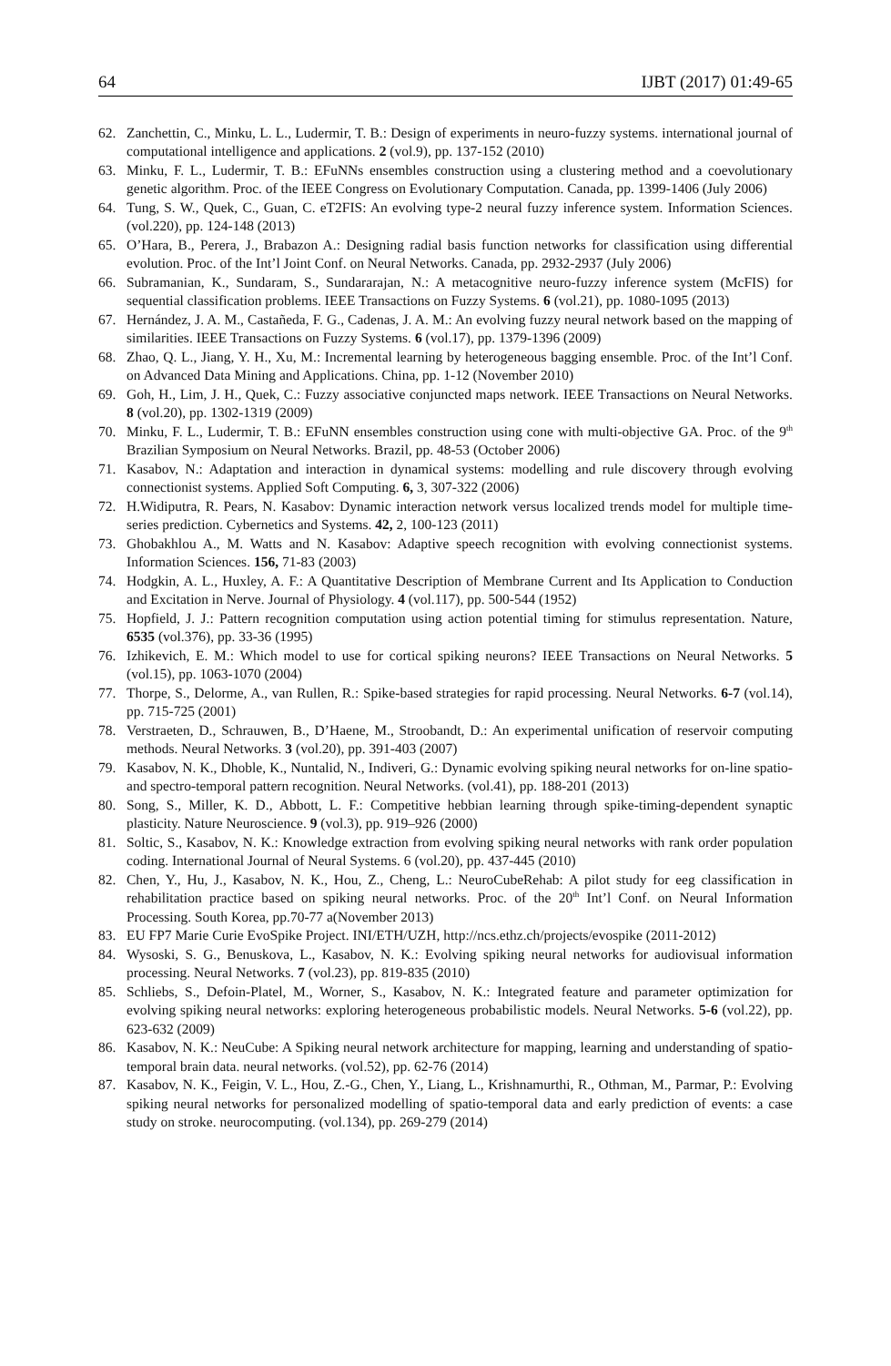64 IJBT (2017) 01:49-65
62. Zanchettin, C., Minku, L. L., Ludermir, T. B.: Design of experiments in neuro-fuzzy systems. international journal of computational intelligence and applications. 2 (vol.9), pp. 137-152 (2010)
63. Minku, F. L., Ludermir, T. B.: EFuNNs ensembles construction using a clustering method and a coevolutionary genetic algorithm. Proc. of the IEEE Congress on Evolutionary Computation. Canada, pp. 1399-1406 (July 2006)
64. Tung, S. W., Quek, C., Guan, C. eT2FIS: An evolving type-2 neural fuzzy inference system. Information Sciences. (vol.220), pp. 124-148 (2013)
65. O’Hara, B., Perera, J., Brabazon A.: Designing radial basis function networks for classification using differential evolution. Proc. of the Int’l Joint Conf. on Neural Networks. Canada, pp. 2932-2937 (July 2006)
66. Subramanian, K., Sundaram, S., Sundararajan, N.: A metacognitive neuro-fuzzy inference system (McFIS) for sequential classification problems. IEEE Transactions on Fuzzy Systems. 6 (vol.21), pp. 1080-1095 (2013)
67. Hernández, J. A. M., Castañeda, F. G., Cadenas, J. A. M.: An evolving fuzzy neural network based on the mapping of similarities. IEEE Transactions on Fuzzy Systems. 6 (vol.17), pp. 1379-1396 (2009)
68. Zhao, Q. L., Jiang, Y. H., Xu, M.: Incremental learning by heterogeneous bagging ensemble. Proc. of the Int’l Conf. on Advanced Data Mining and Applications. China, pp. 1-12 (November 2010)
69. Goh, H., Lim, J. H., Quek, C.: Fuzzy associative conjuncted maps network. IEEE Transactions on Neural Networks. 8 (vol.20), pp. 1302-1319 (2009)
70. Minku, F. L., Ludermir, T. B.: EFuNN ensembles construction using cone with multi-objective GA. Proc. of the 9<sup>th</sup> Brazilian Symposium on Neural Networks. Brazil, pp. 48-53 (October 2006)
71. Kasabov, N.: Adaptation and interaction in dynamical systems: modelling and rule discovery through evolving connectionist systems. Applied Soft Computing. 6, 3, 307-322 (2006)
72. H.Widiputra, R. Pears, N. Kasabov: Dynamic interaction network versus localized trends model for multiple time-series prediction. Cybernetics and Systems. 42, 2, 100-123 (2011)
73. Ghobakhlou A., M. Watts and N. Kasabov: Adaptive speech recognition with evolving connectionist systems. Information Sciences. 156, 71-83 (2003)
74. Hodgkin, A. L., Huxley, A. F.: A Quantitative Description of Membrane Current and Its Application to Conduction and Excitation in Nerve. Journal of Physiology. 4 (vol.117), pp. 500-544 (1952)
75. Hopfield, J. J.: Pattern recognition computation using action potential timing for stimulus representation. Nature, 6535 (vol.376), pp. 33-36 (1995)
76. Izhikevich, E. M.: Which model to use for cortical spiking neurons? IEEE Transactions on Neural Networks. 5 (vol.15), pp. 1063-1070 (2004)
77. Thorpe, S., Delorme, A., van Rullen, R.: Spike-based strategies for rapid processing. Neural Networks. 6-7 (vol.14), pp. 715-725 (2001)
78. Verstraeten, D., Schrauwen, B., D’Haene, M., Stroobandt, D.: An experimental unification of reservoir computing methods. Neural Networks. 3 (vol.20), pp. 391-403 (2007)
79. Kasabov, N. K., Dhoble, K., Nuntalid, N., Indiveri, G.: Dynamic evolving spiking neural networks for on-line spatio- and spectro-temporal pattern recognition. Neural Networks. (vol.41), pp. 188-201 (2013)
80. Song, S., Miller, K. D., Abbott, L. F.: Competitive hebbian learning through spike-timing-dependent synaptic plasticity. Nature Neuroscience. 9 (vol.3), pp. 919–926 (2000)
81. Soltic, S., Kasabov, N. K.: Knowledge extraction from evolving spiking neural networks with rank order population coding. International Journal of Neural Systems. 6 (vol.20), pp. 437-445 (2010)
82. Chen, Y., Hu, J., Kasabov, N. K., Hou, Z., Cheng, L.: NeuroCubeRehab: A pilot study for eeg classification in rehabilitation practice based on spiking neural networks. Proc. of the 20<sup>th</sup> Int’l Conf. on Neural Information Processing. South Korea, pp.70-77 a(November 2013)
83. EU FP7 Marie Curie EvoSpike Project. INI/ETH/UZH, http://ncs.ethz.ch/projects/evospike (2011-2012)
84. Wysoski, S. G., Benuskova, L., Kasabov, N. K.: Evolving spiking neural networks for audiovisual information processing. Neural Networks. 7 (vol.23), pp. 819-835 (2010)
85. Schliebs, S., Defoin-Platel, M., Worner, S., Kasabov, N. K.: Integrated feature and parameter optimization for evolving spiking neural networks: exploring heterogeneous probabilistic models. Neural Networks. 5-6 (vol.22), pp. 623-632 (2009)
86. Kasabov, N. K.: NeuCube: A Spiking neural network architecture for mapping, learning and understanding of spatio-temporal brain data. neural networks. (vol.52), pp. 62-76 (2014)
87. Kasabov, N. K., Feigin, V. L., Hou, Z.-G., Chen, Y., Liang, L., Krishnamurthi, R., Othman, M., Parmar, P.: Evolving spiking neural networks for personalized modelling of spatio-temporal data and early prediction of events: a case study on stroke. neurocomputing. (vol.134), pp. 269-279 (2014)